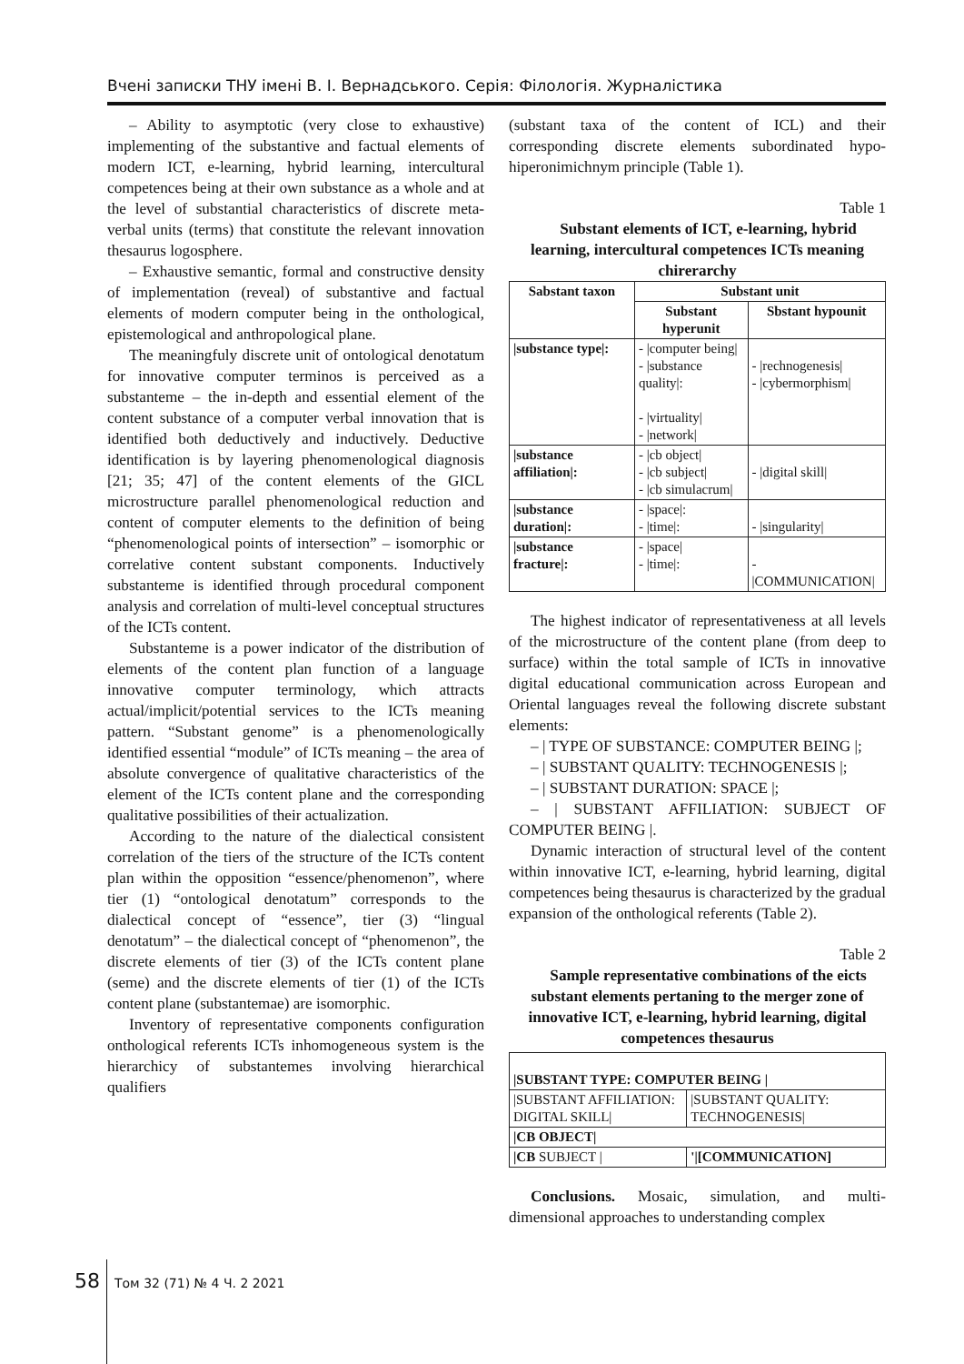Вчені записки ТНУ імені В. І. Вернадського. Серія: Філологія. Журналістика
– Ability to asymptotic (very close to exhaustive) implementing of the substantive and factual elements of modern ICT, e-learning, hybrid learning, intercultural competences being at their own substance as a whole and at the level of substantial characteristics of discrete meta-verbal units (terms) that constitute the relevant innovation thesaurus logosphere.
– Exhaustive semantic, formal and constructive density of implementation (reveal) of substantive and factual elements of modern computer being in the onthological, epistemological and anthropological plane.
The meaningfuly discrete unit of ontological denotatum for innovative computer terminos is perceived as a substanteme – the in-depth and essential element of the content substance of a computer verbal innovation that is identified both deductively and inductively. Deductive identification is by layering phenomenological diagnosis [21; 35; 47] of the content elements of the GICL microstructure parallel phenomenological reduction and content of computer elements to the definition of being “phenomenological points of intersection” – isomorphic or correlative content substant components. Inductively substanteme is identified through procedural component analysis and correlation of multi-level conceptual structures of the ICTs content.
Substanteme is a power indicator of the distribution of elements of the content plan function of a language innovative computer terminology, which attracts actual/implicit/potential services to the ICTs meaning pattern. “Substant genome” is a phenomenologically identified essential “module” of ICTs meaning – the area of absolute convergence of qualitative characteristics of the element of the ICTs content plane and the corresponding qualitative possibilities of their actualization.
According to the nature of the dialectical consistent correlation of the tiers of the structure of the ICTs content plan within the opposition “essence/phenomenon”, where tier (1) “ontological denotatum” corresponds to the dialectical concept of “essence”, tier (3) “lingual denotatum” – the dialectical concept of “phenomenon”, the discrete elements of tier (3) of the ICTs content plane (seme) and the discrete elements of tier (1) of the ICTs content plane (substantemae) are isomorphic.
Inventory of representative components configuration onthological referents ICTs inhomogeneous system is the hierarchicy of substantemes involving hierarchical qualifiers
(substant taxa of the content of ICL) and their corresponding discrete elements subordinated hypo-hiperonimichnym principle (Table 1).
Table 1
Substant elements of ICT, e-learning, hybrid learning, intercultural competences ICTs meaning chirerarchy
| Sabstant taxon | Substant unit | |
| --- | --- | --- |
| | Substant hyperunit | Sbstant hypounit |
| /substance type/: | - /computer being/ - /substance quality/: - /virtuality/ - /network/ | - /rechnogenesis/ - /cybermorphism/ |
| /substance affiliation/: | - /cb object/ - /cb subject/ - /cb simulacrum/ | - /digital skill/ |
| /substance duration/: | - /space/: - /time/: | - /singularity/ |
| /substance fracture/: | - /space/ - /time/: | - /COMMUNICATION/ |
The highest indicator of representativeness at all levels of the microstructure of the content plane (from deep to surface) within the total sample of ICTs in innovative digital educational communication across European and Oriental languages reveal the following discrete substant elements:
– | TYPE OF SUBSTANCE: COMPUTER BEING |;
– | SUBSTANT QUALITY: TECHNOGENESIS |;
– | SUBSTANT DURATION: SPACE |;
– | SUBSTANT AFFILIATION: SUBJECT OF COMPUTER BEING |.
Dynamic interaction of structural level of the content within innovative ICT, e-learning, hybrid learning, digital competences being thesaurus is characterized by the gradual expansion of the onthological referents (Table 2).
Table 2
Sample representative combinations of the eicts substant elements pertaning to the merger zone of innovative ICT, e-learning, hybrid learning, digital competences thesaurus
| /SUBSTANT TYPE: COMPUTER BEING / | |
| /SUBSTANT AFFILIATION: DIGITAL SKILL/ | /SUBSTANT QUALITY: TECHNOGENESIS/ |
| /CB OBJECT/ | |
| /CB SUBJECT / | '/[COMMUNICATION] |
Conclusions. Mosaic, simulation, and multi-dimensional approaches to understanding complex
58 Том 32 (71) № 4 Ч. 2 2021